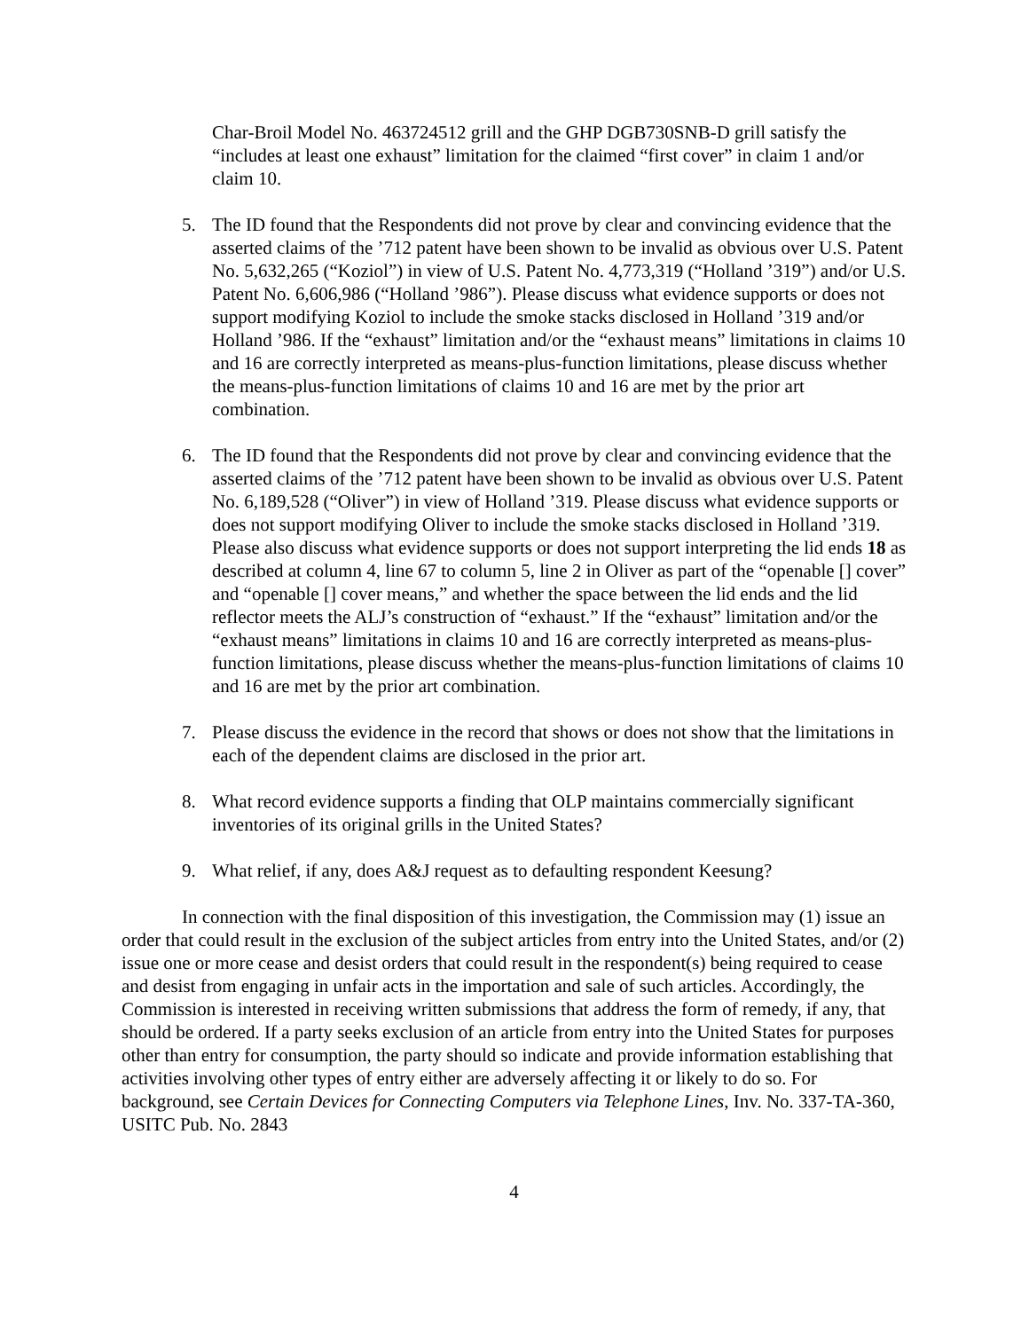Char-Broil Model No. 463724512 grill and the GHP DGB730SNB-D grill satisfy the “includes at least one exhaust” limitation for the claimed “first cover” in claim 1 and/or claim 10.
5. The ID found that the Respondents did not prove by clear and convincing evidence that the asserted claims of the ’712 patent have been shown to be invalid as obvious over U.S. Patent No. 5,632,265 (“Koziol”) in view of U.S. Patent No. 4,773,319 (“Holland ’319”) and/or U.S. Patent No. 6,606,986 (“Holland ’986”). Please discuss what evidence supports or does not support modifying Koziol to include the smoke stacks disclosed in Holland ’319 and/or Holland ’986. If the “exhaust” limitation and/or the “exhaust means” limitations in claims 10 and 16 are correctly interpreted as means-plus-function limitations, please discuss whether the means-plus-function limitations of claims 10 and 16 are met by the prior art combination.
6. The ID found that the Respondents did not prove by clear and convincing evidence that the asserted claims of the ’712 patent have been shown to be invalid as obvious over U.S. Patent No. 6,189,528 (“Oliver”) in view of Holland ’319. Please discuss what evidence supports or does not support modifying Oliver to include the smoke stacks disclosed in Holland ’319. Please also discuss what evidence supports or does not support interpreting the lid ends 18 as described at column 4, line 67 to column 5, line 2 in Oliver as part of the “openable [] cover” and “openable [] cover means,” and whether the space between the lid ends and the lid reflector meets the ALJ’s construction of “exhaust.” If the “exhaust” limitation and/or the “exhaust means” limitations in claims 10 and 16 are correctly interpreted as means-plus-function limitations, please discuss whether the means-plus-function limitations of claims 10 and 16 are met by the prior art combination.
7. Please discuss the evidence in the record that shows or does not show that the limitations in each of the dependent claims are disclosed in the prior art.
8. What record evidence supports a finding that OLP maintains commercially significant inventories of its original grills in the United States?
9. What relief, if any, does A&J request as to defaulting respondent Keesung?
In connection with the final disposition of this investigation, the Commission may (1) issue an order that could result in the exclusion of the subject articles from entry into the United States, and/or (2) issue one or more cease and desist orders that could result in the respondent(s) being required to cease and desist from engaging in unfair acts in the importation and sale of such articles. Accordingly, the Commission is interested in receiving written submissions that address the form of remedy, if any, that should be ordered. If a party seeks exclusion of an article from entry into the United States for purposes other than entry for consumption, the party should so indicate and provide information establishing that activities involving other types of entry either are adversely affecting it or likely to do so. For background, see Certain Devices for Connecting Computers via Telephone Lines, Inv. No. 337-TA-360, USITC Pub. No. 2843
4